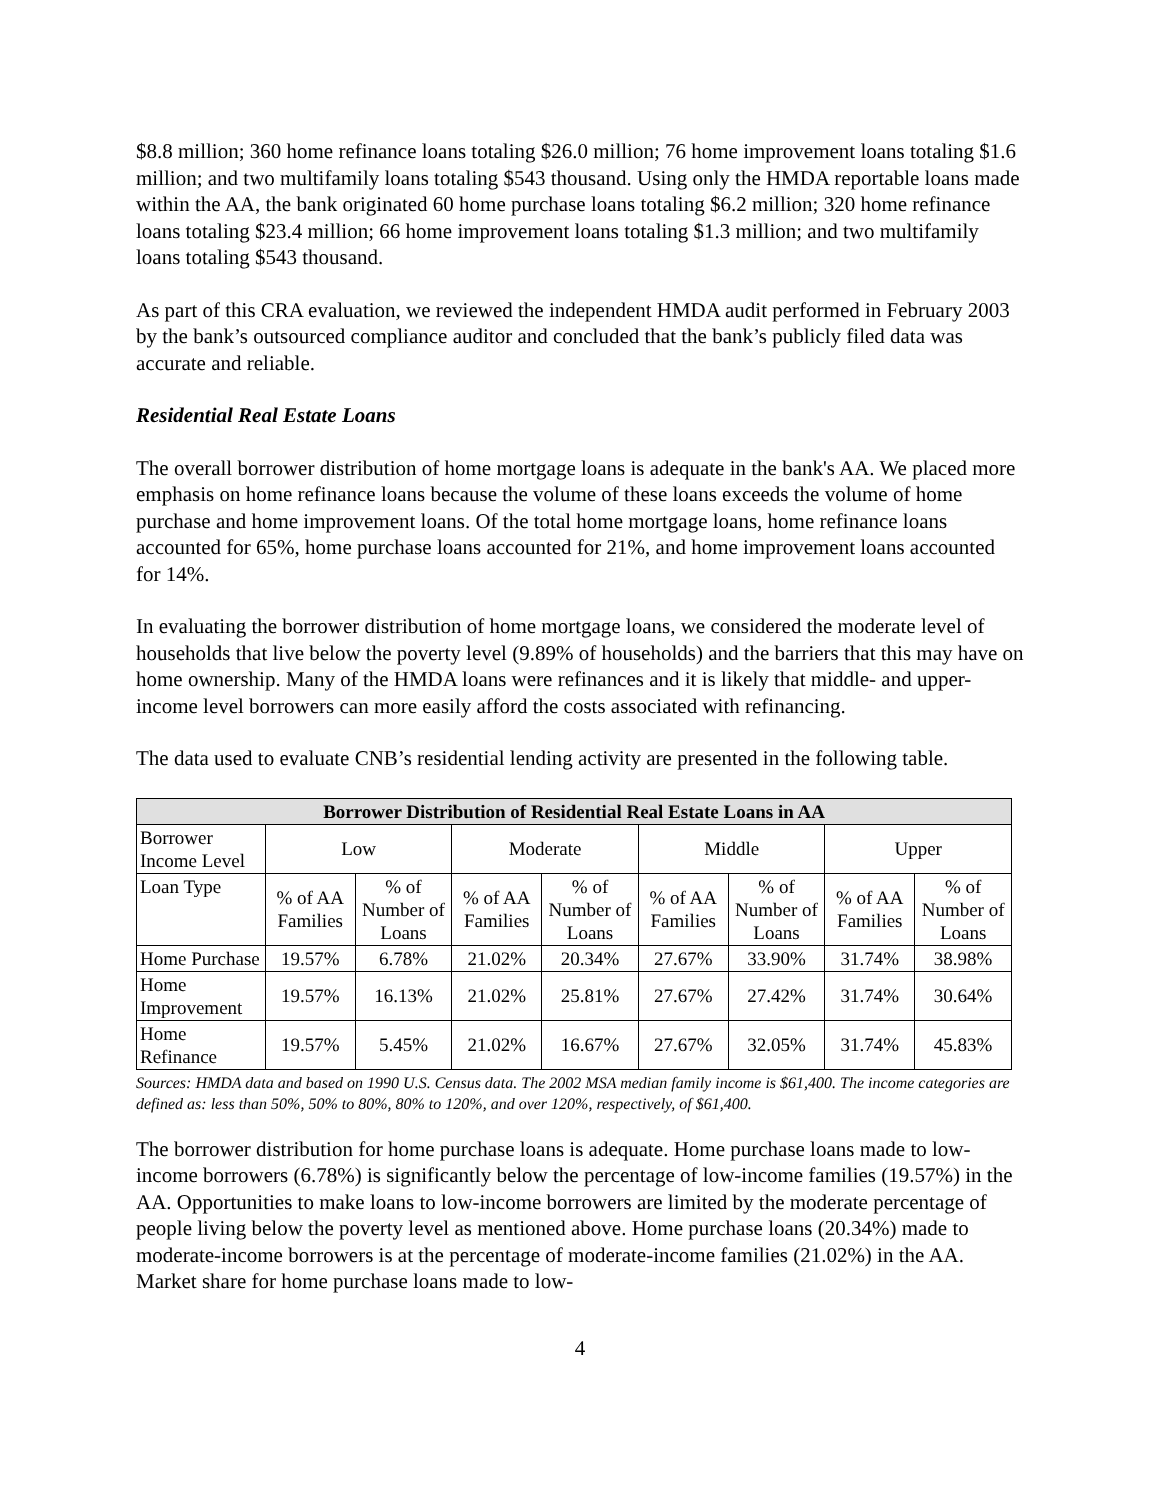$8.8 million; 360 home refinance loans totaling $26.0 million; 76 home improvement loans totaling $1.6 million; and two multifamily loans totaling $543 thousand. Using only the HMDA reportable loans made within the AA, the bank originated 60 home purchase loans totaling $6.2 million; 320 home refinance loans totaling $23.4 million; 66 home improvement loans totaling $1.3 million; and two multifamily loans totaling $543 thousand.
As part of this CRA evaluation, we reviewed the independent HMDA audit performed in February 2003 by the bank’s outsourced compliance auditor and concluded that the bank’s publicly filed data was accurate and reliable.
Residential Real Estate Loans
The overall borrower distribution of home mortgage loans is adequate in the bank's AA. We placed more emphasis on home refinance loans because the volume of these loans exceeds the volume of home purchase and home improvement loans. Of the total home mortgage loans, home refinance loans accounted for 65%, home purchase loans accounted for 21%, and home improvement loans accounted for 14%.
In evaluating the borrower distribution of home mortgage loans, we considered the moderate level of households that live below the poverty level (9.89% of households) and the barriers that this may have on home ownership. Many of the HMDA loans were refinances and it is likely that middle- and upper-income level borrowers can more easily afford the costs associated with refinancing.
The data used to evaluate CNB’s residential lending activity are presented in the following table.
| Borrower Distribution of Residential Real Estate Loans in AA | | | | | | | | |
| --- | --- | --- | --- | --- | --- | --- | --- | --- |
| Borrower Income Level | Low | | Moderate | | Middle | | Upper | |
| Loan Type | % of AA Families | % of Number of Loans | % of AA Families | % of Number of Loans | % of AA Families | % of Number of Loans | % of AA Families | % of Number of Loans |
| Home Purchase | 19.57% | 6.78% | 21.02% | 20.34% | 27.67% | 33.90% | 31.74% | 38.98% |
| Home Improvement | 19.57% | 16.13% | 21.02% | 25.81% | 27.67% | 27.42% | 31.74% | 30.64% |
| Home Refinance | 19.57% | 5.45% | 21.02% | 16.67% | 27.67% | 32.05% | 31.74% | 45.83% |
Sources: HMDA data and based on 1990 U.S. Census data. The 2002 MSA median family income is $61,400. The income categories are defined as: less than 50%, 50% to 80%, 80% to 120%, and over 120%, respectively, of $61,400.
The borrower distribution for home purchase loans is adequate. Home purchase loans made to low-income borrowers (6.78%) is significantly below the percentage of low-income families (19.57%) in the AA. Opportunities to make loans to low-income borrowers are limited by the moderate percentage of people living below the poverty level as mentioned above. Home purchase loans (20.34%) made to moderate-income borrowers is at the percentage of moderate-income families (21.02%) in the AA. Market share for home purchase loans made to low-
4